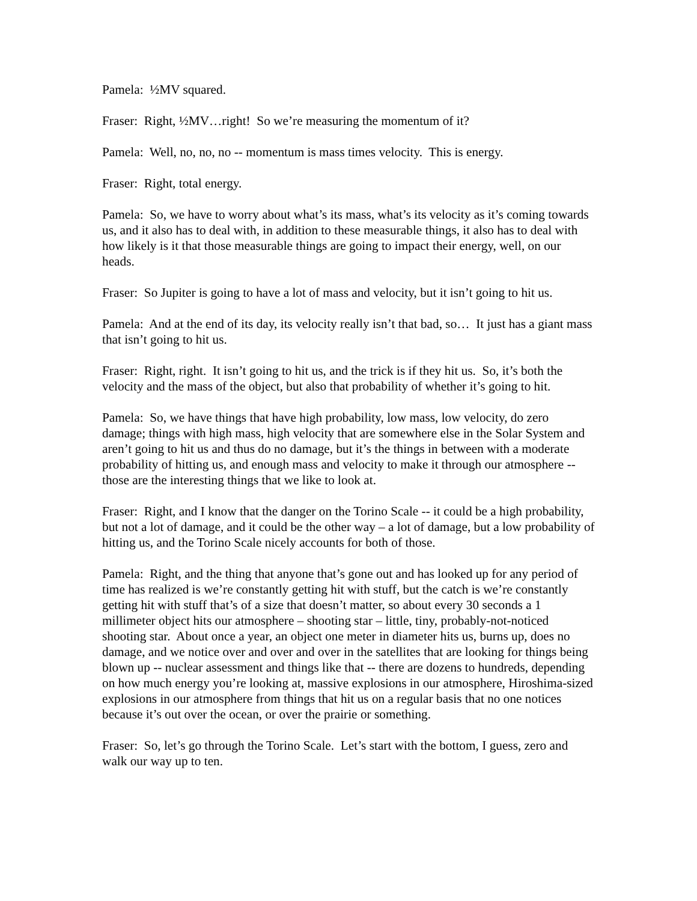Pamela: ½MV squared.
Fraser: Right, ½MV…right! So we’re measuring the momentum of it?
Pamela: Well, no, no, no -- momentum is mass times velocity. This is energy.
Fraser: Right, total energy.
Pamela: So, we have to worry about what’s its mass, what’s its velocity as it’s coming towards us, and it also has to deal with, in addition to these measurable things, it also has to deal with how likely is it that those measurable things are going to impact their energy, well, on our heads.
Fraser: So Jupiter is going to have a lot of mass and velocity, but it isn’t going to hit us.
Pamela: And at the end of its day, its velocity really isn’t that bad, so… It just has a giant mass that isn’t going to hit us.
Fraser: Right, right. It isn’t going to hit us, and the trick is if they hit us. So, it’s both the velocity and the mass of the object, but also that probability of whether it’s going to hit.
Pamela: So, we have things that have high probability, low mass, low velocity, do zero damage; things with high mass, high velocity that are somewhere else in the Solar System and aren’t going to hit us and thus do no damage, but it’s the things in between with a moderate probability of hitting us, and enough mass and velocity to make it through our atmosphere -- those are the interesting things that we like to look at.
Fraser: Right, and I know that the danger on the Torino Scale -- it could be a high probability, but not a lot of damage, and it could be the other way – a lot of damage, but a low probability of hitting us, and the Torino Scale nicely accounts for both of those.
Pamela: Right, and the thing that anyone that’s gone out and has looked up for any period of time has realized is we’re constantly getting hit with stuff, but the catch is we’re constantly getting hit with stuff that’s of a size that doesn’t matter, so about every 30 seconds a 1 millimeter object hits our atmosphere – shooting star – little, tiny, probably-not-noticed shooting star. About once a year, an object one meter in diameter hits us, burns up, does no damage, and we notice over and over and over in the satellites that are looking for things being blown up -- nuclear assessment and things like that -- there are dozens to hundreds, depending on how much energy you’re looking at, massive explosions in our atmosphere, Hiroshima-sized explosions in our atmosphere from things that hit us on a regular basis that no one notices because it’s out over the ocean, or over the prairie or something.
Fraser: So, let’s go through the Torino Scale. Let’s start with the bottom, I guess, zero and walk our way up to ten.